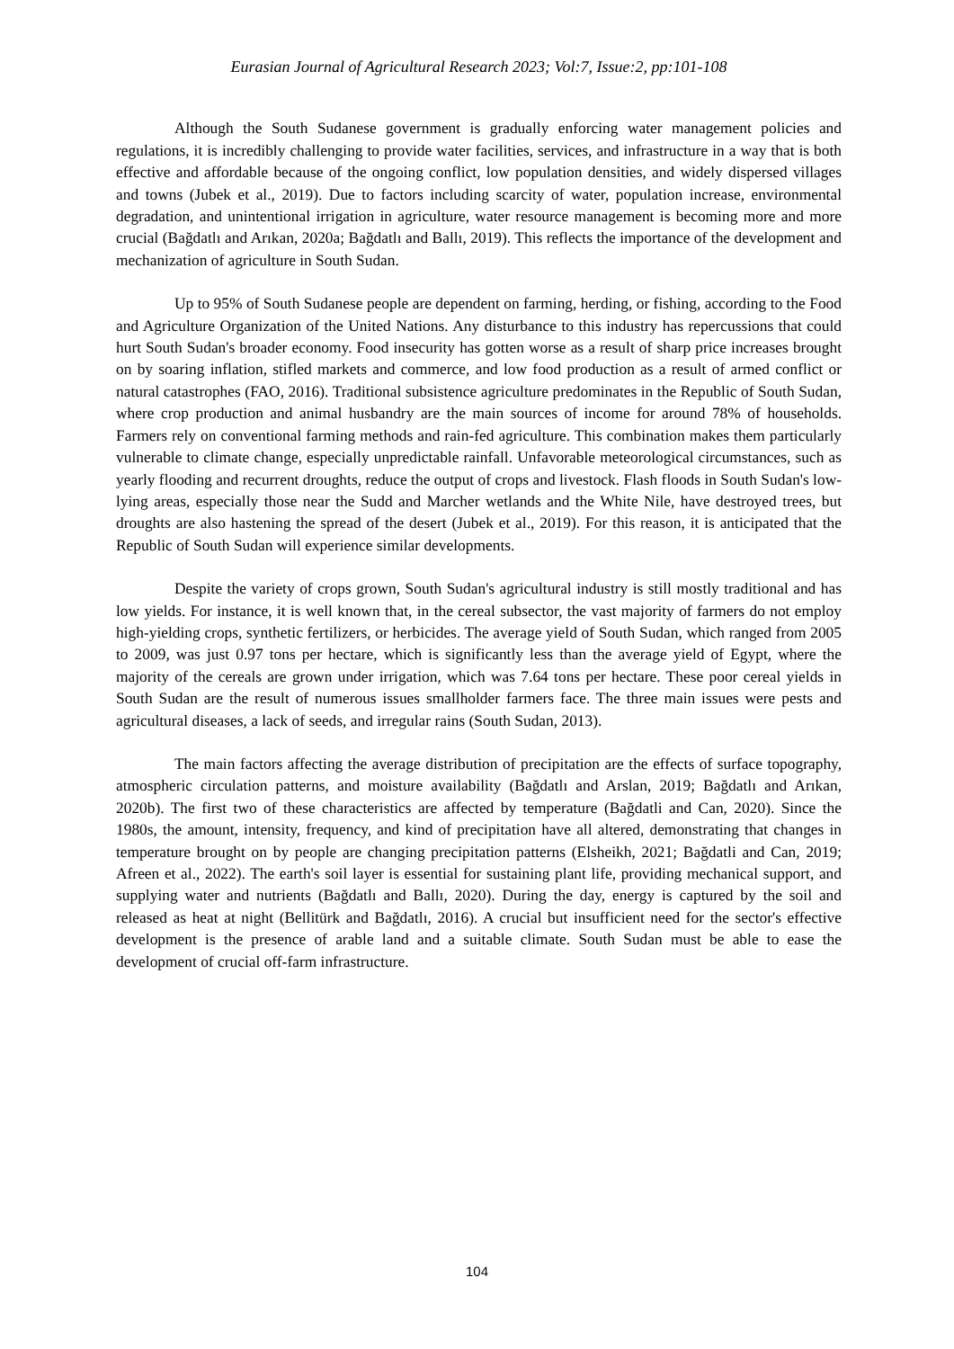Eurasian Journal of Agricultural Research 2023; Vol:7, Issue:2, pp:101-108
Although the South Sudanese government is gradually enforcing water management policies and regulations, it is incredibly challenging to provide water facilities, services, and infrastructure in a way that is both effective and affordable because of the ongoing conflict, low population densities, and widely dispersed villages and towns (Jubek et al., 2019). Due to factors including scarcity of water, population increase, environmental degradation, and unintentional irrigation in agriculture, water resource management is becoming more and more crucial (Bağdatlı and Arıkan, 2020a; Bağdatlı and Ballı, 2019). This reflects the importance of the development and mechanization of agriculture in South Sudan.
Up to 95% of South Sudanese people are dependent on farming, herding, or fishing, according to the Food and Agriculture Organization of the United Nations. Any disturbance to this industry has repercussions that could hurt South Sudan's broader economy. Food insecurity has gotten worse as a result of sharp price increases brought on by soaring inflation, stifled markets and commerce, and low food production as a result of armed conflict or natural catastrophes (FAO, 2016). Traditional subsistence agriculture predominates in the Republic of South Sudan, where crop production and animal husbandry are the main sources of income for around 78% of households. Farmers rely on conventional farming methods and rain-fed agriculture. This combination makes them particularly vulnerable to climate change, especially unpredictable rainfall. Unfavorable meteorological circumstances, such as yearly flooding and recurrent droughts, reduce the output of crops and livestock. Flash floods in South Sudan's low-lying areas, especially those near the Sudd and Marcher wetlands and the White Nile, have destroyed trees, but droughts are also hastening the spread of the desert (Jubek et al., 2019). For this reason, it is anticipated that the Republic of South Sudan will experience similar developments.
Despite the variety of crops grown, South Sudan's agricultural industry is still mostly traditional and has low yields. For instance, it is well known that, in the cereal subsector, the vast majority of farmers do not employ high-yielding crops, synthetic fertilizers, or herbicides. The average yield of South Sudan, which ranged from 2005 to 2009, was just 0.97 tons per hectare, which is significantly less than the average yield of Egypt, where the majority of the cereals are grown under irrigation, which was 7.64 tons per hectare. These poor cereal yields in South Sudan are the result of numerous issues smallholder farmers face. The three main issues were pests and agricultural diseases, a lack of seeds, and irregular rains (South Sudan, 2013).
The main factors affecting the average distribution of precipitation are the effects of surface topography, atmospheric circulation patterns, and moisture availability (Bağdatlı and Arslan, 2019; Bağdatlı and Arıkan, 2020b). The first two of these characteristics are affected by temperature (Bağdatli and Can, 2020). Since the 1980s, the amount, intensity, frequency, and kind of precipitation have all altered, demonstrating that changes in temperature brought on by people are changing precipitation patterns (Elsheikh, 2021; Bağdatli and Can, 2019; Afreen et al., 2022). The earth's soil layer is essential for sustaining plant life, providing mechanical support, and supplying water and nutrients (Bağdatlı and Ballı, 2020). During the day, energy is captured by the soil and released as heat at night (Bellitürk and Bağdatlı, 2016). A crucial but insufficient need for the sector's effective development is the presence of arable land and a suitable climate. South Sudan must be able to ease the development of crucial off-farm infrastructure.
104